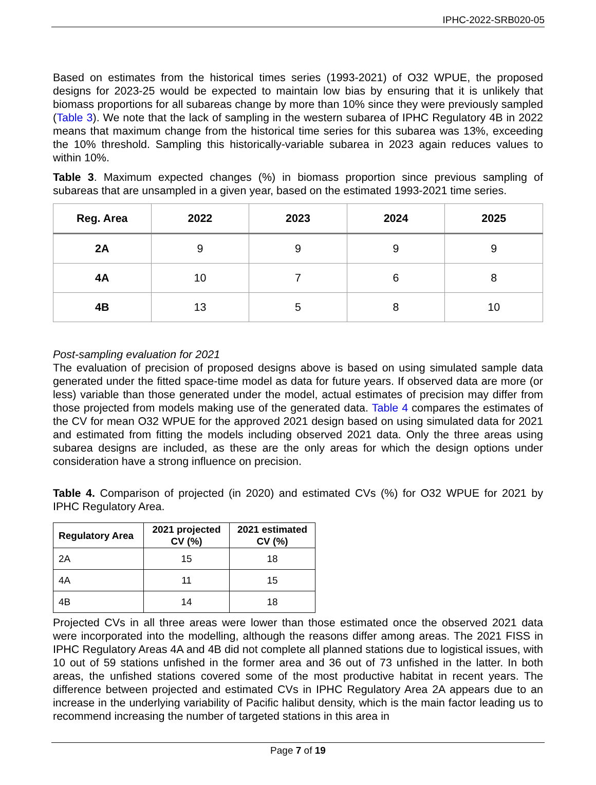IPHC-2022-SRB020-05
Based on estimates from the historical times series (1993-2021) of O32 WPUE, the proposed designs for 2023-25 would be expected to maintain low bias by ensuring that it is unlikely that biomass proportions for all subareas change by more than 10% since they were previously sampled (Table 3). We note that the lack of sampling in the western subarea of IPHC Regulatory 4B in 2022 means that maximum change from the historical time series for this subarea was 13%, exceeding the 10% threshold. Sampling this historically-variable subarea in 2023 again reduces values to within 10%.
Table 3. Maximum expected changes (%) in biomass proportion since previous sampling of subareas that are unsampled in a given year, based on the estimated 1993-2021 time series.
| Reg. Area | 2022 | 2023 | 2024 | 2025 |
| --- | --- | --- | --- | --- |
| 2A | 9 | 9 | 9 | 9 |
| 4A | 10 | 7 | 6 | 8 |
| 4B | 13 | 5 | 8 | 10 |
Post-sampling evaluation for 2021
The evaluation of precision of proposed designs above is based on using simulated sample data generated under the fitted space-time model as data for future years. If observed data are more (or less) variable than those generated under the model, actual estimates of precision may differ from those projected from models making use of the generated data. Table 4 compares the estimates of the CV for mean O32 WPUE for the approved 2021 design based on using simulated data for 2021 and estimated from fitting the models including observed 2021 data. Only the three areas using subarea designs are included, as these are the only areas for which the design options under consideration have a strong influence on precision.
Table 4. Comparison of projected (in 2020) and estimated CVs (%) for O32 WPUE for 2021 by IPHC Regulatory Area.
| Regulatory Area | 2021 projected CV (%) | 2021 estimated CV (%) |
| --- | --- | --- |
| 2A | 15 | 18 |
| 4A | 11 | 15 |
| 4B | 14 | 18 |
Projected CVs in all three areas were lower than those estimated once the observed 2021 data were incorporated into the modelling, although the reasons differ among areas. The 2021 FISS in IPHC Regulatory Areas 4A and 4B did not complete all planned stations due to logistical issues, with 10 out of 59 stations unfished in the former area and 36 out of 73 unfished in the latter. In both areas, the unfished stations covered some of the most productive habitat in recent years. The difference between projected and estimated CVs in IPHC Regulatory Area 2A appears due to an increase in the underlying variability of Pacific halibut density, which is the main factor leading us to recommend increasing the number of targeted stations in this area in
Page 7 of 19